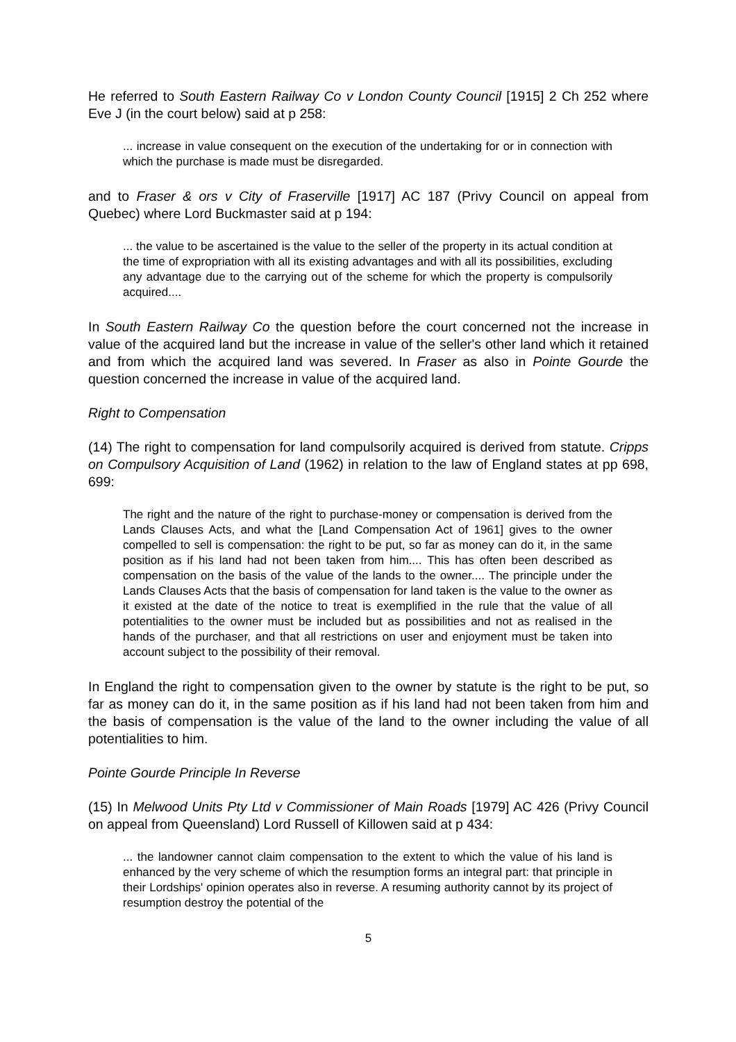He referred to South Eastern Railway Co v London County Council [1915] 2 Ch 252 where Eve J (in the court below) said at p 258:
... increase in value consequent on the execution of the undertaking for or in connection with which the purchase is made must be disregarded.
and to Fraser & ors v City of Fraserville [1917] AC 187 (Privy Council on appeal from Quebec) where Lord Buckmaster said at p 194:
... the value to be ascertained is the value to the seller of the property in its actual condition at the time of expropriation with all its existing advantages and with all its possibilities, excluding any advantage due to the carrying out of the scheme for which the property is compulsorily acquired....
In South Eastern Railway Co the question before the court concerned not the increase in value of the acquired land but the increase in value of the seller's other land which it retained and from which the acquired land was severed. In Fraser as also in Pointe Gourde the question concerned the increase in value of the acquired land.
Right to Compensation
(14) The right to compensation for land compulsorily acquired is derived from statute. Cripps on Compulsory Acquisition of Land (1962) in relation to the law of England states at pp 698, 699:
The right and the nature of the right to purchase-money or compensation is derived from the Lands Clauses Acts, and what the [Land Compensation Act of 1961] gives to the owner compelled to sell is compensation: the right to be put, so far as money can do it, in the same position as if his land had not been taken from him.... This has often been described as compensation on the basis of the value of the lands to the owner.... The principle under the Lands Clauses Acts that the basis of compensation for land taken is the value to the owner as it existed at the date of the notice to treat is exemplified in the rule that the value of all potentialities to the owner must be included but as possibilities and not as realised in the hands of the purchaser, and that all restrictions on user and enjoyment must be taken into account subject to the possibility of their removal.
In England the right to compensation given to the owner by statute is the right to be put, so far as money can do it, in the same position as if his land had not been taken from him and the basis of compensation is the value of the land to the owner including the value of all potentialities to him.
Pointe Gourde Principle In Reverse
(15) In Melwood Units Pty Ltd v Commissioner of Main Roads [1979] AC 426 (Privy Council on appeal from Queensland) Lord Russell of Killowen said at p 434:
... the landowner cannot claim compensation to the extent to which the value of his land is enhanced by the very scheme of which the resumption forms an integral part: that principle in their Lordships' opinion operates also in reverse. A resuming authority cannot by its project of resumption destroy the potential of the
5